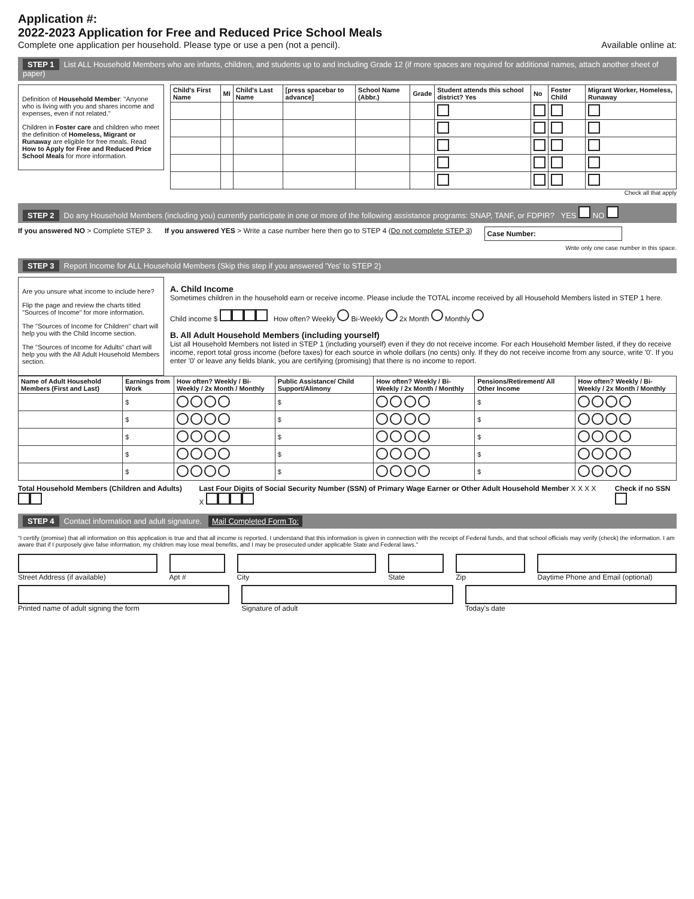Application #:
2022-2023 Application for Free and Reduced Price School Meals
Complete one application per household. Please type or use a pen (not a pencil).
Available online at:
STEP 1 List ALL Household Members who are infants, children, and students up to and including Grade 12 (if more spaces are required for additional names, attach another sheet of paper)
Definition of Household Member: "Anyone who is living with you and shares income and expenses, even if not related."
Children in Foster care and children who meet the definition of Homeless, Migrant or Runaway are eligible for free meals. Read How to Apply for Free and Reduced Price School Meals for more information.
| Child's First Name | MI | Child's Last Name | [press spacebar to advance] | School Name (Abbr.) | Grade | Student attends this school district? Yes | No | Foster Child | Migrant Worker, Homeless, Runaway |
| --- | --- | --- | --- | --- | --- | --- | --- | --- | --- |
Check all that apply
STEP 2 Do any Household Members (including you) currently participate in one or more of the following assistance programs: SNAP, TANF, or FDPIR? YES NO
If you answered NO > Complete STEP 3.
If you answered YES > Write a case number here then go to STEP 4 (Do not complete STEP 3)
Case Number:
Write only one case number in this space.
STEP 3 Report Income for ALL Household Members (Skip this step if you answered 'Yes' to STEP 2)
Are you unsure what income to include here?
Flip the page and review the charts titled "Sources of Income" for more information.
The "Sources of Income for Children" chart will help you with the Child Income section.
The "Sources of Income for Adults" chart will help you with the All Adult Household Members section.
A. Child Income
Sometimes children in the household earn or receive income. Please include the TOTAL income received by all Household Members listed in STEP 1 here.
Child income $ How often? Weekly Bi-Weekly 2x Month Monthly
B. All Adult Household Members (including yourself)
List all Household Members not listed in STEP 1 (including yourself) even if they do not receive income. For each Household Member listed, if they do receive income, report total gross income (before taxes) for each source in whole dollars (no cents) only. If they do not receive income from any source, write '0'. If you enter '0' or leave any fields blank, you are certifying (promising) that there is no income to report.
| Name of Adult Household Members (First and Last) | Earnings from Work | How often? Weekly / Bi-Weekly / 2x Month / Monthly | Public Assistance/ Child Support/Alimony | How often? Weekly / Bi-Weekly / 2x Month / Monthly | Pensions/Retirement/ All Other Income | How often? Weekly / Bi-Weekly / 2x Month / Monthly |
| --- | --- | --- | --- | --- | --- | --- |
| | $ | | $ | | $ | |
| | $ | | $ | | $ | |
| | $ | | $ | | $ | |
| | $ | | $ | | $ | |
| | $ | | $ | | $ | |
Total Household Members (Children and Adults)
Last Four Digits of Social Security Number (SSN) of Primary Wage Earner or Other Adult Household Member X X X X X
Check if no SSN
STEP 4 Contact information and adult signature. Mail Completed Form To:
"I certify (promise) that all information on this application is true and that all income is reported. I understand that this information is given in connection with the receipt of Federal funds, and that school officials may verify (check) the information. I am aware that if I purposely give false information, my children may lose meal benefits, and I may be prosecuted under applicable State and Federal laws."
Street Address (if available) Apt # City State Zip Daytime Phone and Email (optional)
Printed name of adult signing the form
Signature of adult Today's date